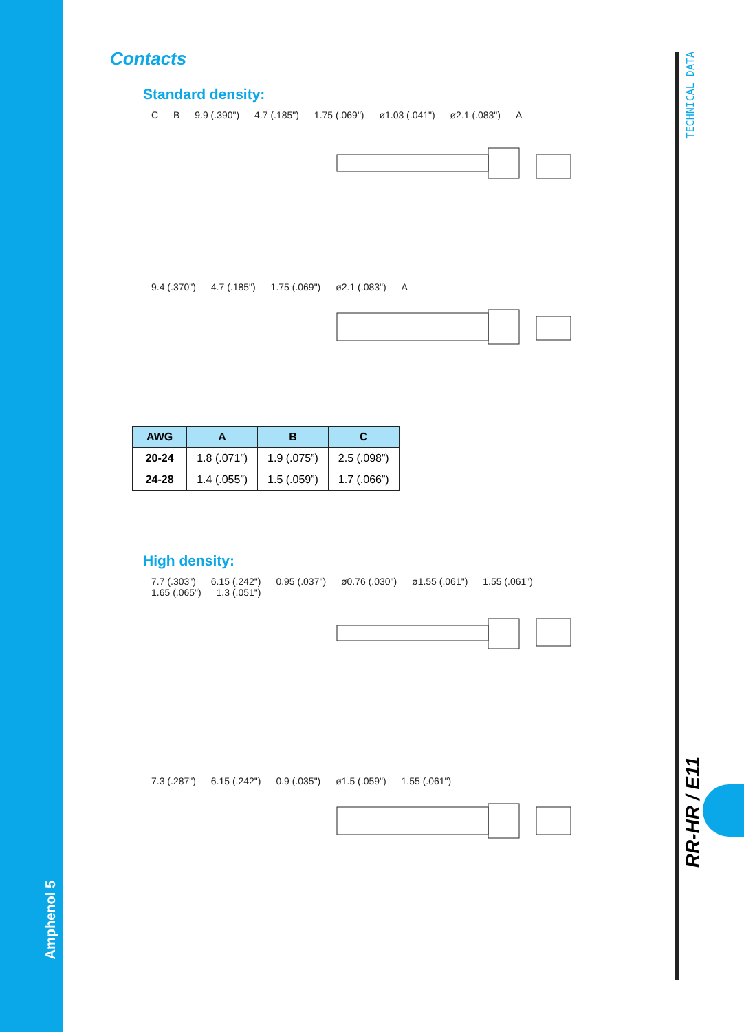TECHNICAL DATA
RR-HR / E11
Amphenol 5
Contacts
Standard density:
C B 9.9 (.390") 4.7 (.185") 1.75 (.069") ø1.03 (.041") ø2.1 (.083") A
9.4 (.370") 4.7 (.185") 1.75 (.069") ø2.1 (.083") A
| AWG | A | B | C |
| --- | --- | --- | --- |
| 20-24 | 1.8 (.071”) | 1.9 (.075”) | 2.5 (.098”) |
| 24-28 | 1.4 (.055”) | 1.5 (.059”) | 1.7 (.066”) |
High density:
7.7 (.303") 6.15 (.242") 0.95 (.037") ø0.76 (.030") ø1.55 (.061") 1.55 (.061")
1.65 (.065") 1.3 (.051")
7.3 (.287") 6.15 (.242") 0.9 (.035") ø1.5 (.059") 1.55 (.061")